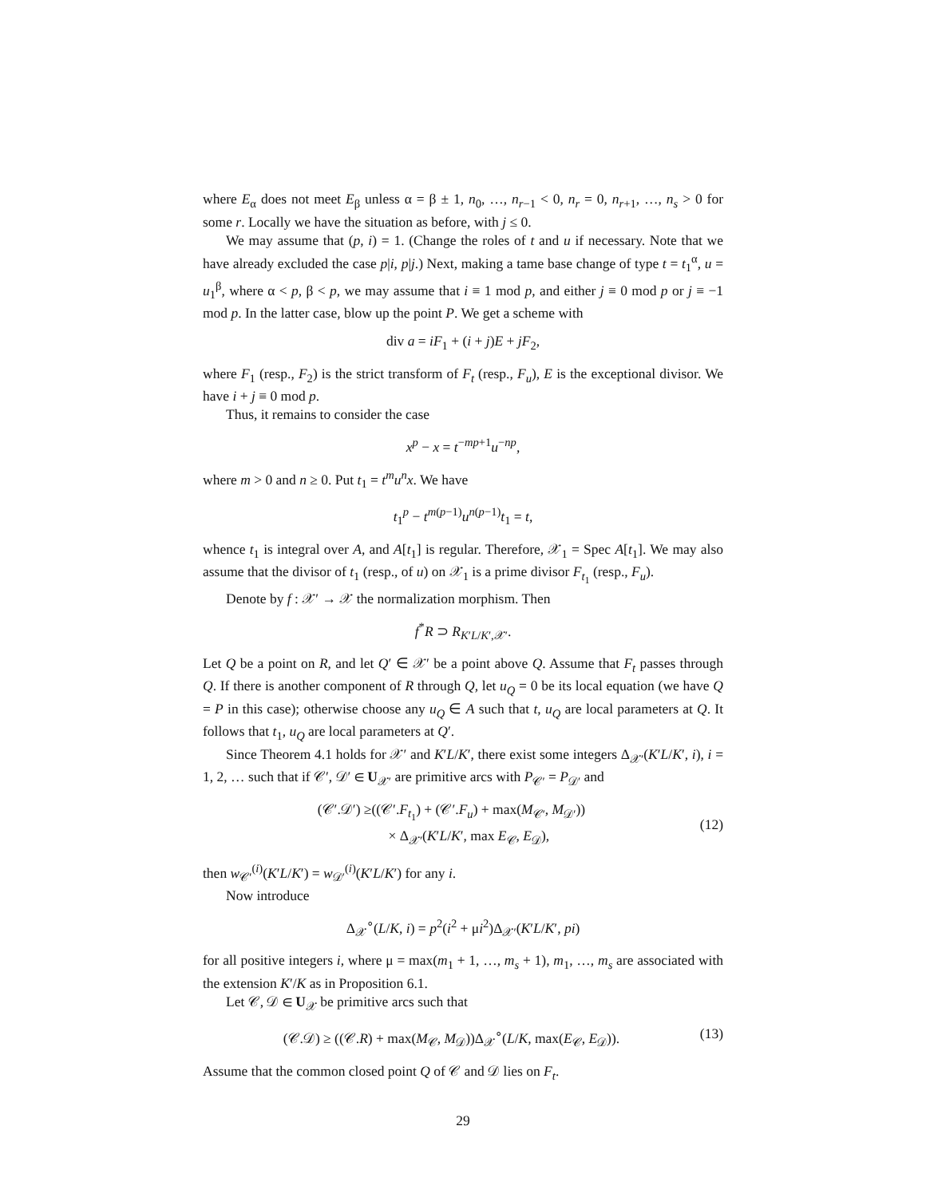where E<sub>α</sub> does not meet E<sub>β</sub> unless α = β ± 1, n<sub>0</sub>, …, n<sub>r−1</sub> < 0, n<sub>r</sub> = 0, n<sub>r+1</sub>, …, n<sub>s</sub> > 0 for some r. Locally we have the situation as before, with j ≤ 0.
We may assume that (p, i) = 1. (Change the roles of t and u if necessary. Note that we have already excluded the case p|i, p|j.) Next, making a tame base change of type t = t<sub>1</sub><sup>α</sup>, u = u<sub>1</sub><sup>β</sup>, where α < p, β < p, we may assume that i ≡ 1 mod p, and either j ≡ 0 mod p or j ≡ −1 mod p. In the latter case, blow up the point P. We get a scheme with
div a = iF<sub>1</sub> + (i + j)E + jF<sub>2</sub>,
where F<sub>1</sub> (resp., F<sub>2</sub>) is the strict transform of F<sub>t</sub> (resp., F<sub>u</sub>), E is the exceptional divisor. We have i + j ≡ 0 mod p.
Thus, it remains to consider the case
x<sup>p</sup> − x = t<sup>−mp+1</sup>u<sup>−np</sup>,
where m > 0 and n ≥ 0. Put t<sub>1</sub> = t<sup>m</sup>u<sup>n</sup>x. We have
t<sub>1</sub><sup>p</sup> − t<sup>m(p−1)</sup>u<sup>n(p−1)</sup>t<sub>1</sub> = t,
whence t<sub>1</sub> is integral over A, and A[t<sub>1</sub>] is regular. Therefore, 𝒳<sub>1</sub> = Spec A[t<sub>1</sub>]. We may also assume that the divisor of t<sub>1</sub> (resp., of u) on 𝒳<sub>1</sub> is a prime divisor F<sub>t<sub>1</sub></sub> (resp., F<sub>u</sub>).
Denote by f : 𝒳′ → 𝒳 the normalization morphism. Then
f<sup>*</sup>R ⊃ R<sub>K′L/K′,𝒳′</sub>.
Let Q be a point on R, and let Q′ ∈ 𝒳′ be a point above Q. Assume that F<sub>t</sub> passes through Q. If there is another component of R through Q, let u<sub>Q</sub> = 0 be its local equation (we have Q = P in this case); otherwise choose any u<sub>Q</sub> ∈ A such that t, u<sub>Q</sub> are local parameters at Q. It follows that t<sub>1</sub>, u<sub>Q</sub> are local parameters at Q′.
Since Theorem 4.1 holds for 𝒳′ and K′L/K′, there exist some integers Δ<sub>𝒳′</sub>(K′L/K′, i), i = 1, 2, … such that if 𝒞′, 𝒟′ ∈ U<sub>𝒳′</sub> are primitive arcs with P<sub>𝒞′</sub> = P<sub>𝒟′</sub> and
(𝒞′.𝒟′) ≥((𝒞′.F<sub>t<sub>1</sub></sub>) + (𝒞′.F<sub>u</sub>) + max(M<sub>𝒞′</sub>, M<sub>𝒟′</sub>))
× Δ<sub>𝒳′</sub>(K′L/K′, max E<sub>𝒞</sub>, E<sub>𝒟</sub>),
(12)
then w<sub>𝒞′</sub><sup>(i)</sup>(K′L/K′) = w<sub>𝒟′</sub><sup>(i)</sup>(K′L/K′) for any i.
Now introduce
Δ<sub>𝒳</sub><sup>∘</sup>(L/K, i) = p<sup>2</sup>(i<sup>2</sup> + μi<sup>2</sup>)Δ<sub>𝒳′</sub>(K′L/K′, pi)
for all positive integers i, where μ = max(m<sub>1</sub> + 1, …, m<sub>s</sub> + 1), m<sub>1</sub>, …, m<sub>s</sub> are associated with the extension K′/K as in Proposition 6.1.
Let 𝒞, 𝒟 ∈ U<sub>𝒳</sub> be primitive arcs such that
(𝒞.𝒟) ≥ ((𝒞.R) + max(M<sub>𝒞</sub>, M<sub>𝒟</sub>))Δ<sub>𝒳</sub><sup>∘</sup>(L/K, max(E<sub>𝒞</sub>, E<sub>𝒟</sub>)).
(13)
Assume that the common closed point Q of 𝒞 and 𝒟 lies on F<sub>t</sub>.
29